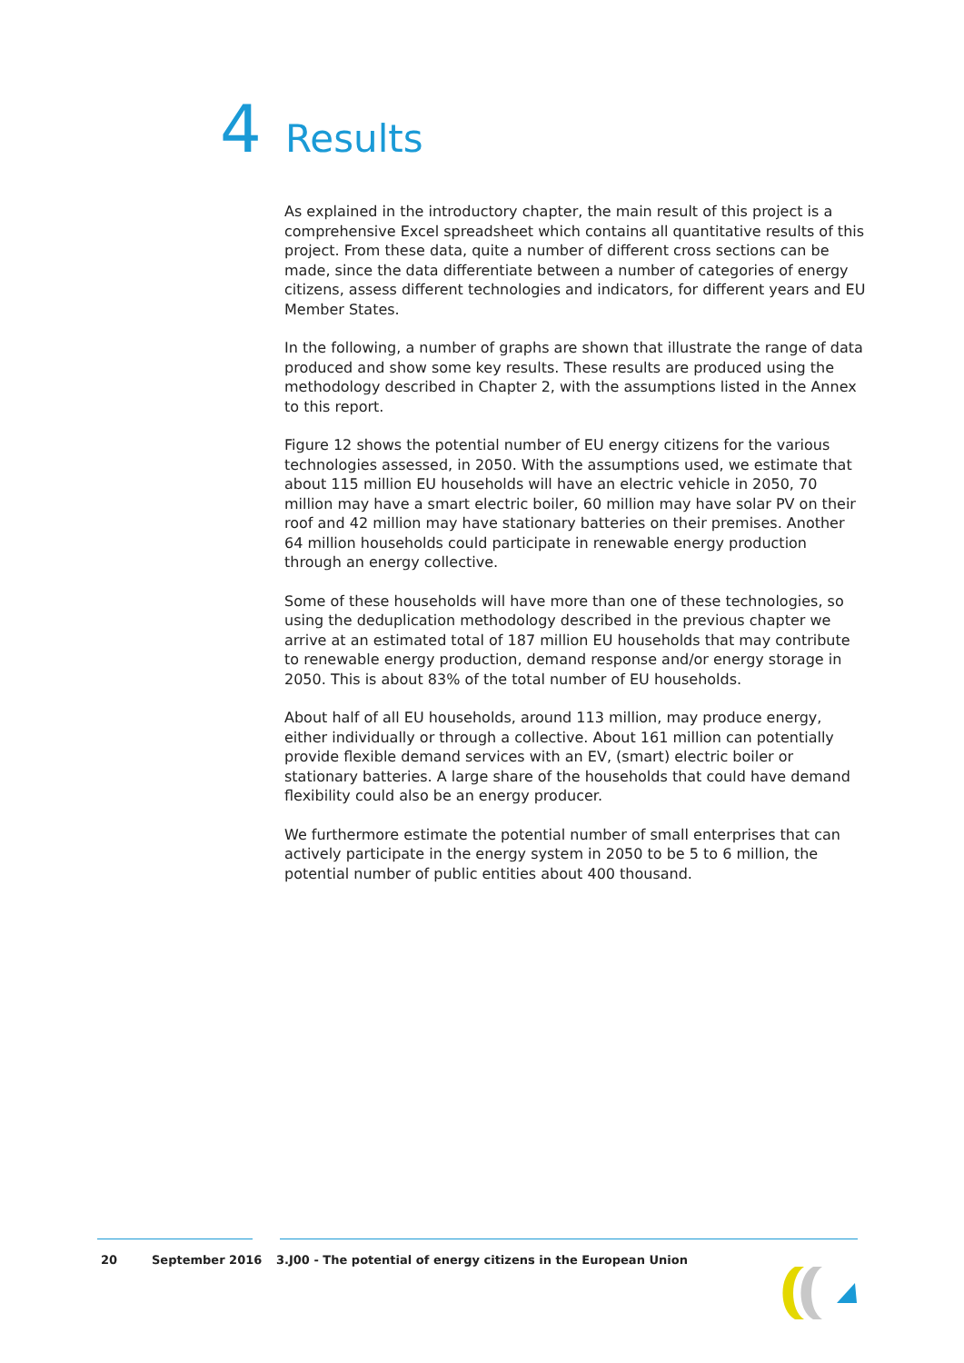4 Results
As explained in the introductory chapter, the main result of this project is a comprehensive Excel spreadsheet which contains all quantitative results of this project. From these data, quite a number of different cross sections can be made, since the data differentiate between a number of categories of energy citizens, assess different technologies and indicators, for different years and EU Member States.
In the following, a number of graphs are shown that illustrate the range of data produced and show some key results. These results are produced using the methodology described in Chapter 2, with the assumptions listed in the Annex to this report.
Figure 12 shows the potential number of EU energy citizens for the various technologies assessed, in 2050. With the assumptions used, we estimate that about 115 million EU households will have an electric vehicle in 2050, 70 million may have a smart electric boiler, 60 million may have solar PV on their roof and 42 million may have stationary batteries on their premises. Another 64 million households could participate in renewable energy production through an energy collective.
Some of these households will have more than one of these technologies, so using the deduplication methodology described in the previous chapter we arrive at an estimated total of 187 million EU households that may contribute to renewable energy production, demand response and/or energy storage in 2050. This is about 83% of the total number of EU households.
About half of all EU households, around 113 million, may produce energy, either individually or through a collective. About 161 million can potentially provide flexible demand services with an EV, (smart) electric boiler or stationary batteries. A large share of the households that could have demand flexibility could also be an energy producer.
We furthermore estimate the potential number of small enterprises that can actively participate in the energy system in 2050 to be 5 to 6 million, the potential number of public entities about 400 thousand.
20 September 2016 3.J00 - The potential of energy citizens in the European Union